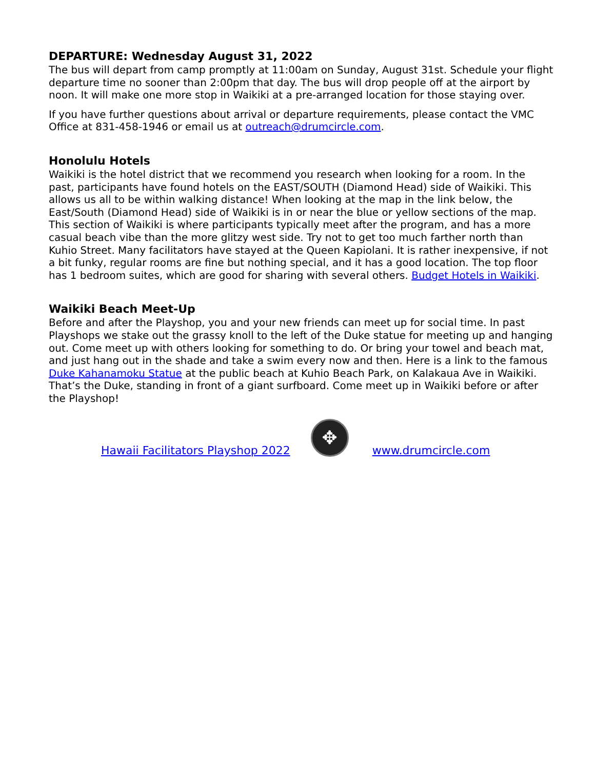DEPARTURE: Wednesday August 31, 2022
The bus will depart from camp promptly at 11:00am on Sunday, August 31st. Schedule your flight departure time no sooner than 2:00pm that day. The bus will drop people off at the airport by noon. It will make one more stop in Waikiki at a pre-arranged location for those staying over.
If you have further questions about arrival or departure requirements, please contact the VMC Office at 831-458-1946 or email us at outreach@drumcircle.com.
Honolulu Hotels
Waikiki is the hotel district that we recommend you research when looking for a room. In the past, participants have found hotels on the EAST/SOUTH (Diamond Head) side of Waikiki. This allows us all to be within walking distance! When looking at the map in the link below, the East/South (Diamond Head) side of Waikiki is in or near the blue or yellow sections of the map. This section of Waikiki is where participants typically meet after the program, and has a more casual beach vibe than the more glitzy west side. Try not to get too much farther north than Kuhio Street. Many facilitators have stayed at the Queen Kapiolani. It is rather inexpensive, if not a bit funky, regular rooms are fine but nothing special, and it has a good location. The top floor has 1 bedroom suites, which are good for sharing with several others. Budget Hotels in Waikiki.
Waikiki Beach Meet-Up
Before and after the Playshop, you and your new friends can meet up for social time. In past Playshops we stake out the grassy knoll to the left of the Duke statue for meeting up and hanging out. Come meet up with others looking for something to do. Or bring your towel and beach mat, and just hang out in the shade and take a swim every now and then. Here is a link to the famous Duke Kahanamoku Statue at the public beach at Kuhio Beach Park, on Kalakaua Ave in Waikiki. That’s the Duke, standing in front of a giant surfboard. Come meet up in Waikiki before or after the Playshop!
Hawaii Facilitators Playshop 2022
✥
www.drumcircle.com